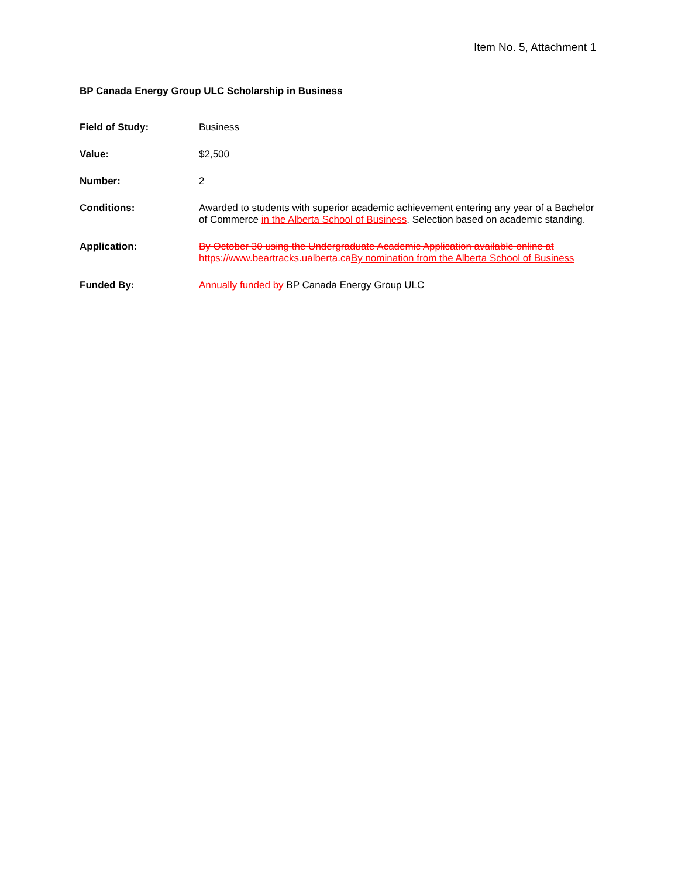Item No. 5, Attachment 1
BP Canada Energy Group ULC Scholarship in Business
Field of Study:
Business
Value:
$2,500
Number:
2
Conditions:
Awarded to students with superior academic achievement entering any year of a Bachelor of Commerce in the Alberta School of Business. Selection based on academic standing.
Application:
By October 30 using the Undergraduate Academic Application available online at https://www.beartracks.ualberta.ca By nomination from the Alberta School of Business
Funded By:
Annually funded by BP Canada Energy Group ULC